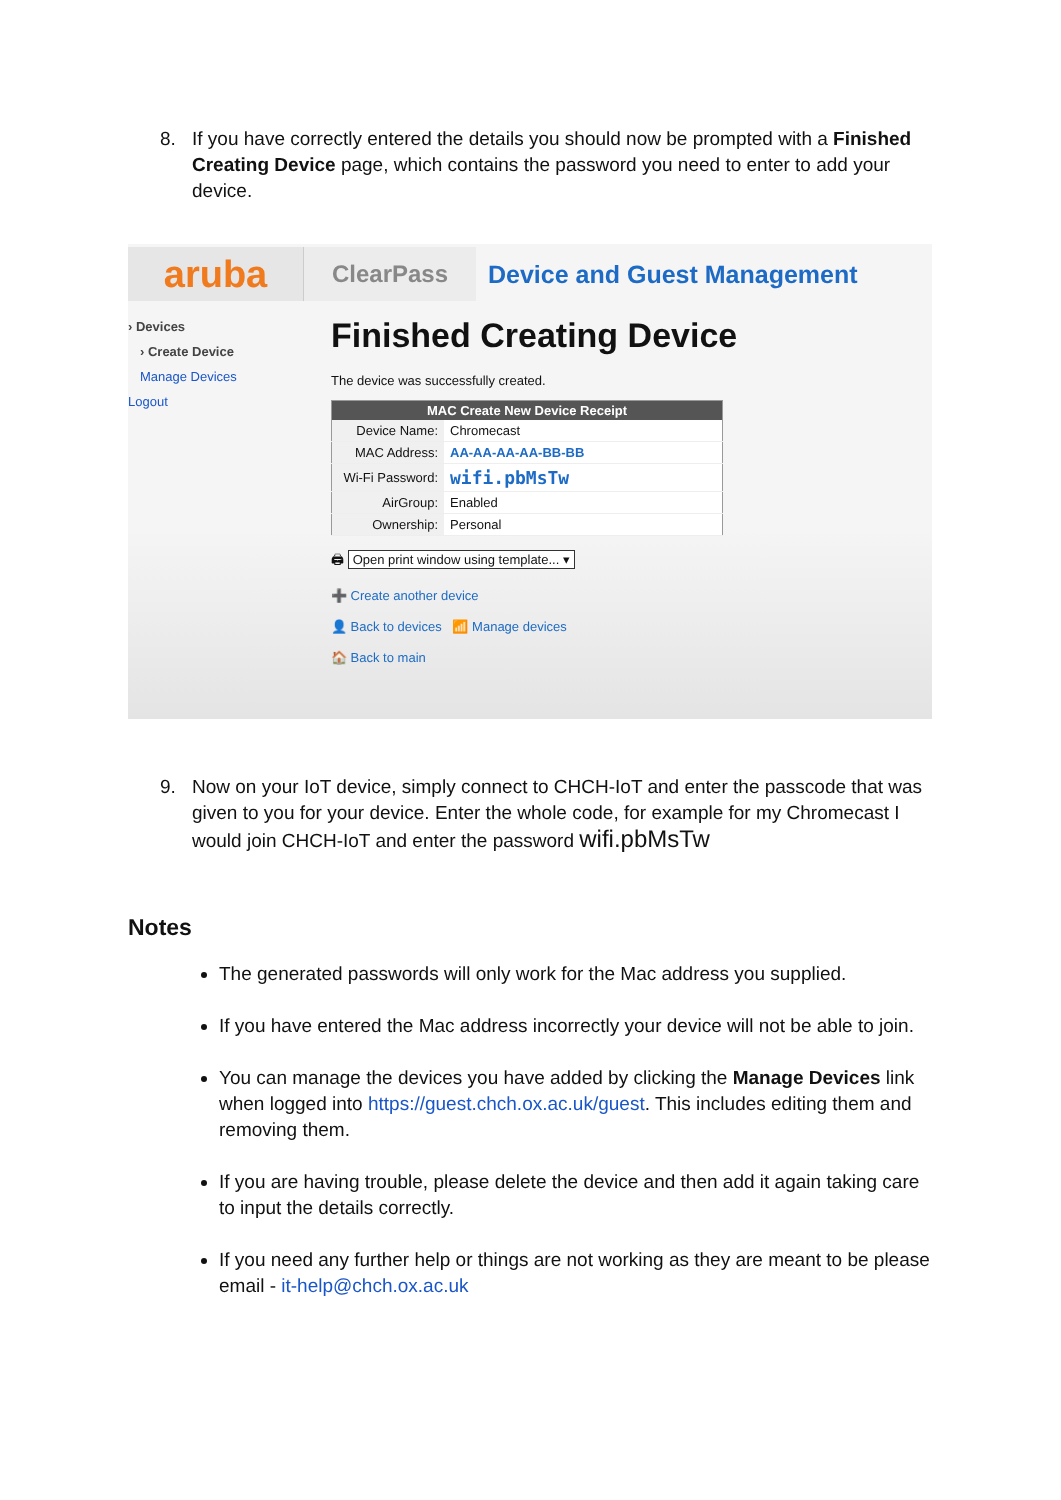8. If you have correctly entered the details you should now be prompted with a Finished Creating Device page, which contains the password you need to enter to add your device.
aruba
ClearPass
Device and Guest Management
› Devices
› Create Device
Manage Devices
Logout
Finished Creating Device
The device was successfully created.
| MAC Create New Device Receipt | |
| --- | --- |
| Device Name: | Chromecast |
| MAC Address: | AA-AA-AA-AA-BB-BB |
| Wi-Fi Password: | wifi.pbMsTw |
| AirGroup: | Enabled |
| Ownership: | Personal |
🖨 Open print window using template... ▾
➕ Create another device
👤 Back to devices 📶 Manage devices
🏠 Back to main
9. Now on your IoT device, simply connect to CHCH-IoT and enter the passcode that was given to you for your device. Enter the whole code, for example for my Chromecast I would join CHCH-IoT and enter the password wifi.pbMsTw
Notes
The generated passwords will only work for the Mac address you supplied.
If you have entered the Mac address incorrectly your device will not be able to join.
You can manage the devices you have added by clicking the Manage Devices link when logged into https://guest.chch.ox.ac.uk/guest. This includes editing them and removing them.
If you are having trouble, please delete the device and then add it again taking care to input the details correctly.
If you need any further help or things are not working as they are meant to be please email - it-help@chch.ox.ac.uk